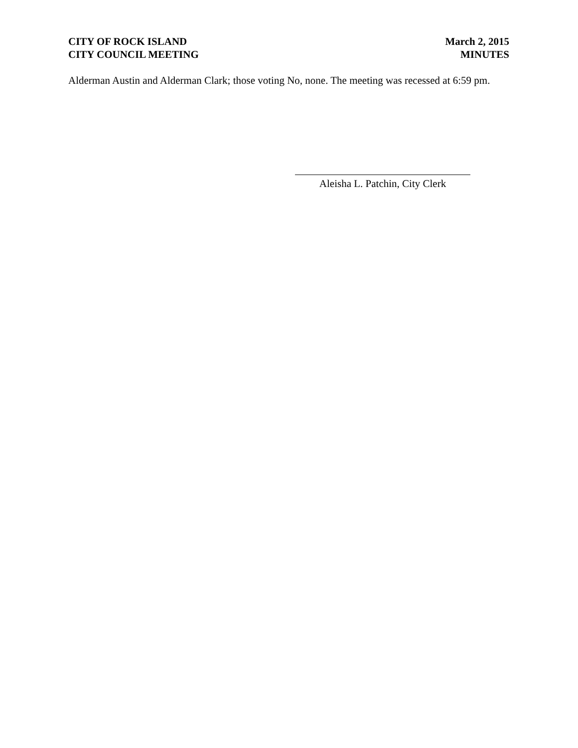CITY OF ROCK ISLAND
CITY COUNCIL MEETING
March 2, 2015
MINUTES
Alderman Austin and Alderman Clark; those voting No, none. The meeting was recessed at 6:59 pm.
Aleisha L. Patchin, City Clerk